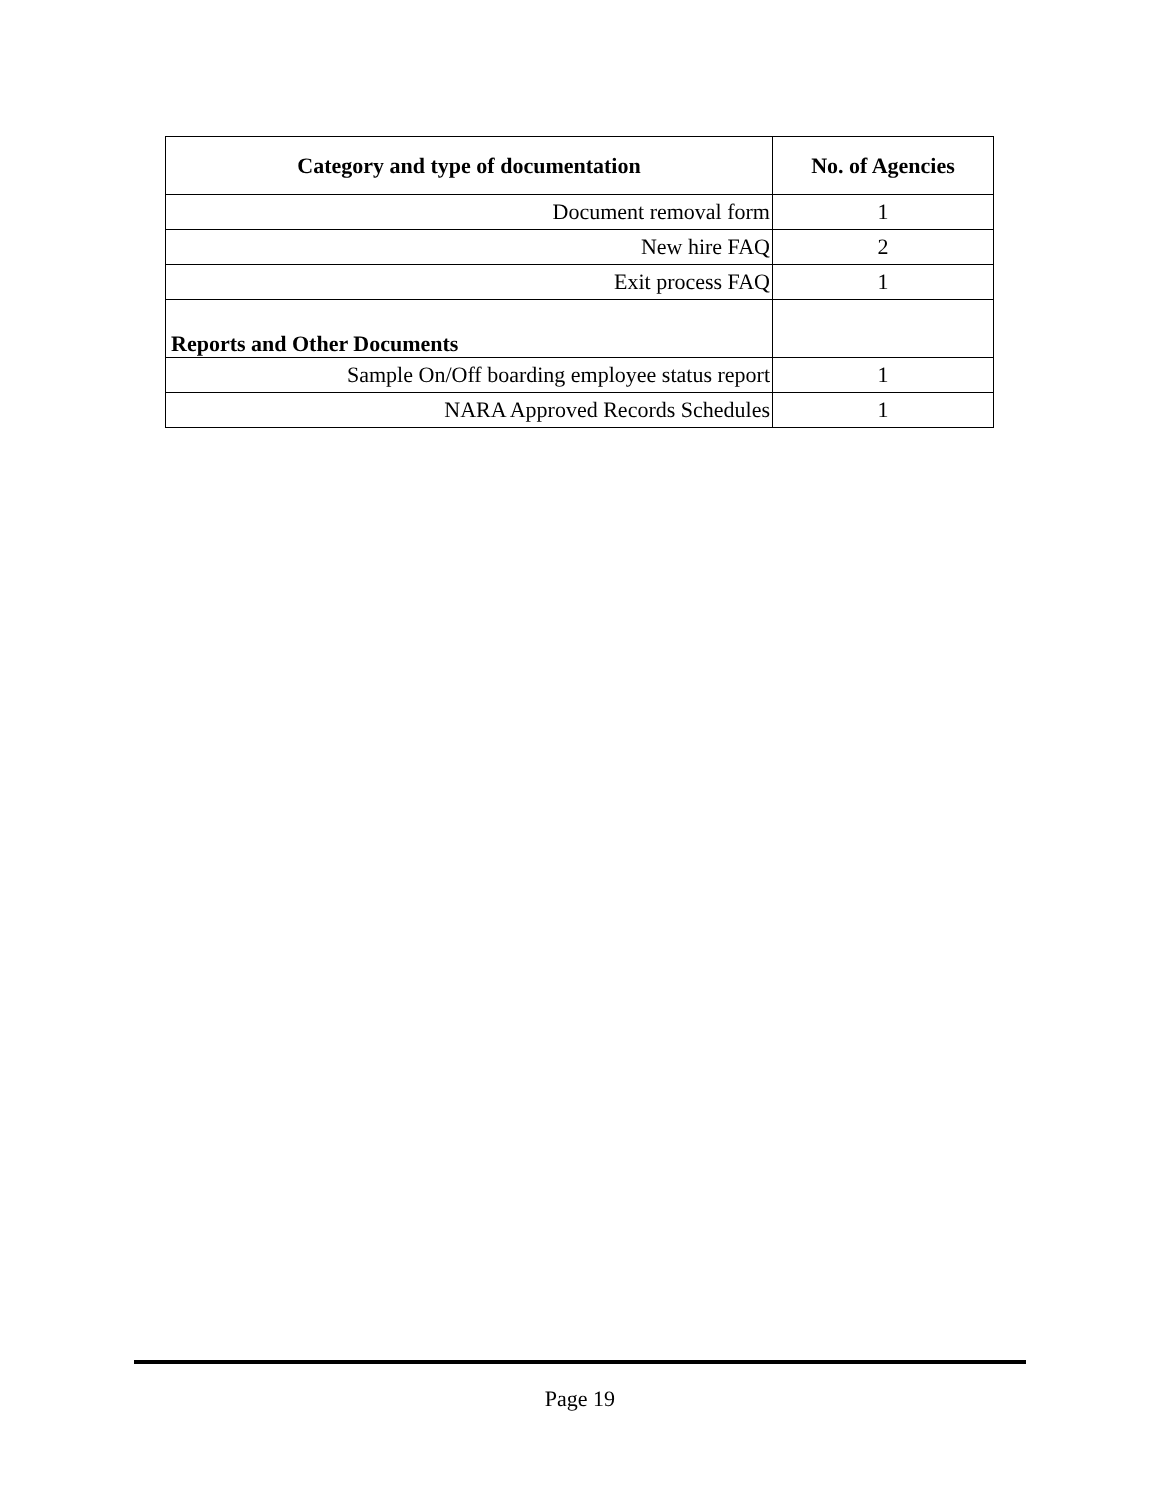| Category and type of documentation | No. of Agencies |
| --- | --- |
| Document removal form | 1 |
| New hire FAQ | 2 |
| Exit process FAQ | 1 |
| Reports and Other Documents | |
| Sample On/Off boarding employee status report | 1 |
| NARA Approved Records Schedules | 1 |
Page 19